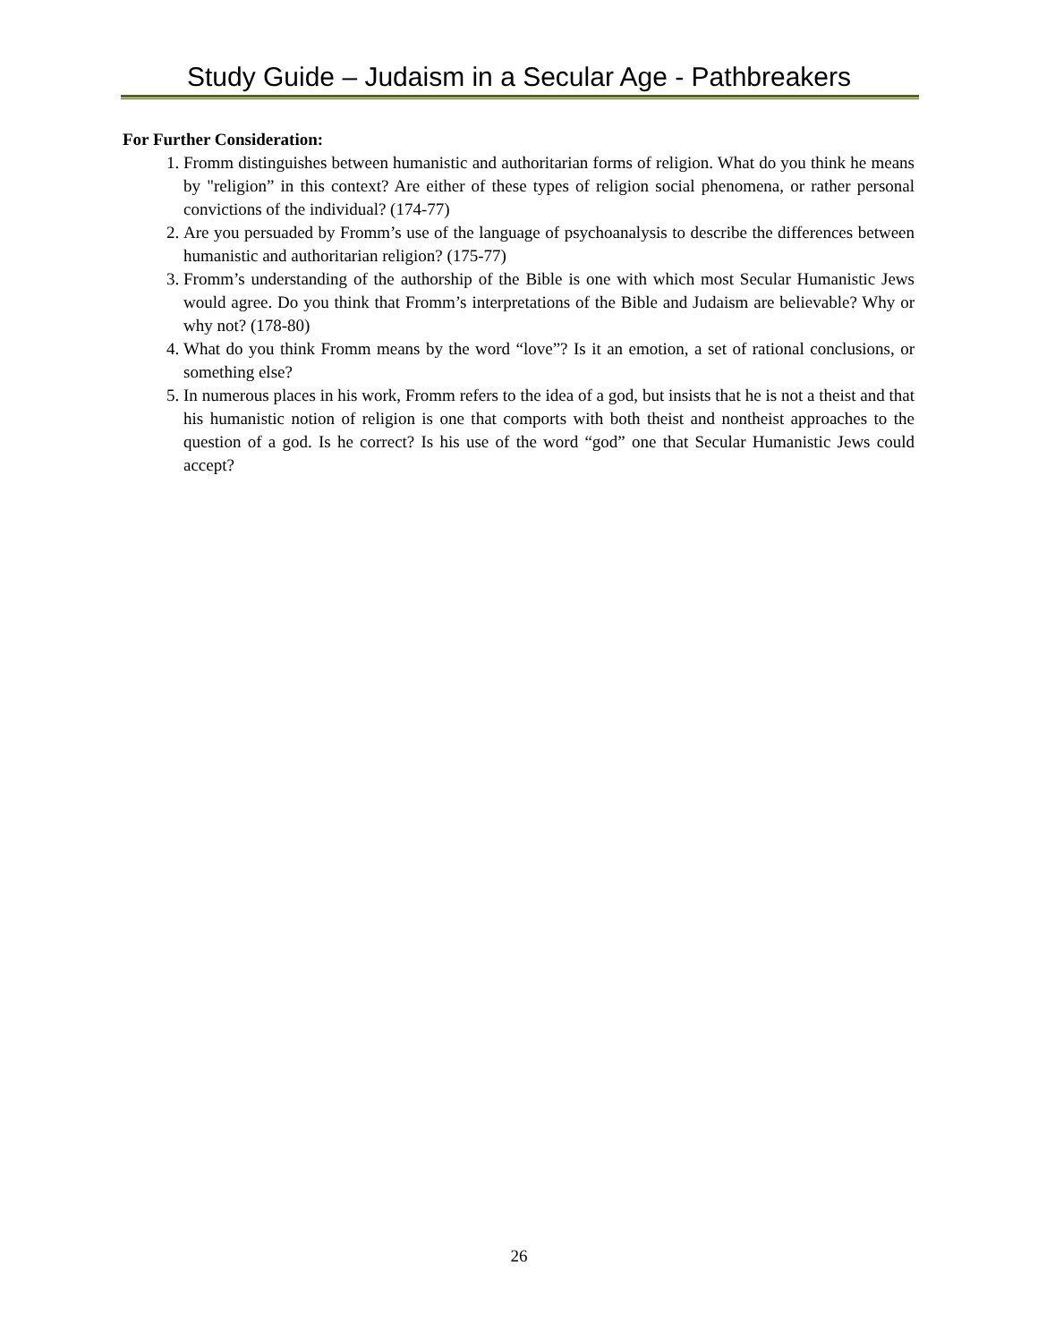Study Guide – Judaism in a Secular Age - Pathbreakers
For Further Consideration:
1. Fromm distinguishes between humanistic and authoritarian forms of religion. What do you think he means by "religion” in this context? Are either of these types of religion social phenomena, or rather personal convictions of the individual? (174-77)
2. Are you persuaded by Fromm’s use of the language of psychoanalysis to describe the differences between humanistic and authoritarian religion? (175-77)
3. Fromm’s understanding of the authorship of the Bible is one with which most Secular Humanistic Jews would agree. Do you think that Fromm’s interpretations of the Bible and Judaism are believable? Why or why not? (178-80)
4. What do you think Fromm means by the word “love”? Is it an emotion, a set of rational conclusions, or something else?
5. In numerous places in his work, Fromm refers to the idea of a god, but insists that he is not a theist and that his humanistic notion of religion is one that comports with both theist and nontheist approaches to the question of a god. Is he correct? Is his use of the word “god” one that Secular Humanistic Jews could accept?
26